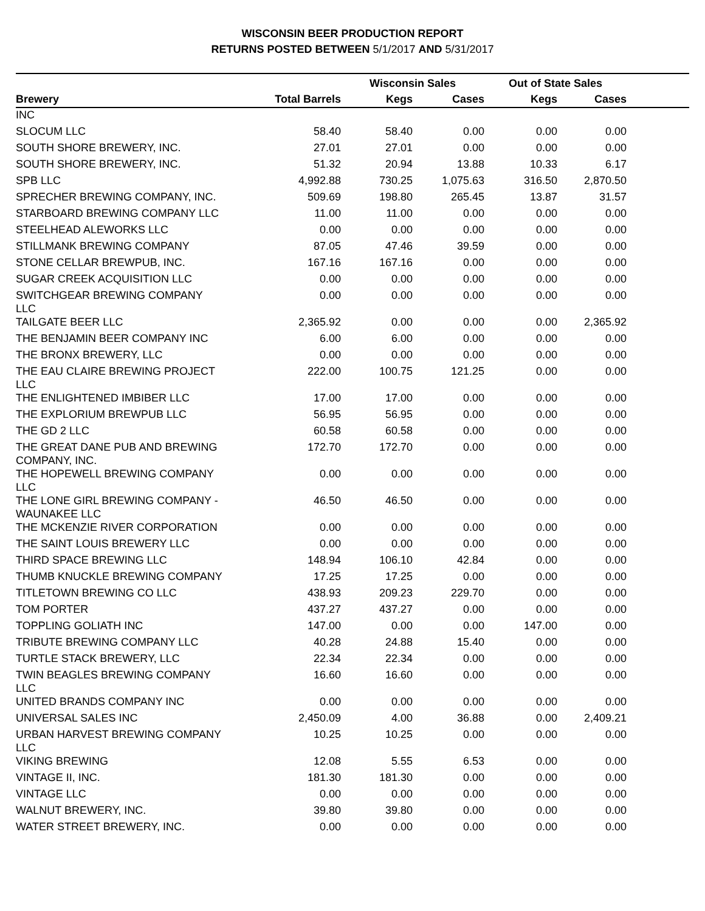WISCONSIN BEER PRODUCTION REPORT
RETURNS POSTED BETWEEN 5/1/2017 AND 5/31/2017
| | | Wisconsin Sales | | Out of State Sales | | |
| --- | --- | --- | --- | --- | --- | --- |
| Brewery | Total Barrels | Kegs | Cases | Kegs | Cases | |
| INC | | | | | | |
| SLOCUM LLC | 58.40 | 58.40 | 0.00 | 0.00 | 0.00 | |
| SOUTH SHORE BREWERY, INC. | 27.01 | 27.01 | 0.00 | 0.00 | 0.00 | |
| SOUTH SHORE BREWERY, INC. | 51.32 | 20.94 | 13.88 | 10.33 | 6.17 | |
| SPB LLC | 4,992.88 | 730.25 | 1,075.63 | 316.50 | 2,870.50 | |
| SPRECHER BREWING COMPANY, INC. | 509.69 | 198.80 | 265.45 | 13.87 | 31.57 | |
| STARBOARD BREWING COMPANY LLC | 11.00 | 11.00 | 0.00 | 0.00 | 0.00 | |
| STEELHEAD ALEWORKS LLC | 0.00 | 0.00 | 0.00 | 0.00 | 0.00 | |
| STILLMANK BREWING COMPANY | 87.05 | 47.46 | 39.59 | 0.00 | 0.00 | |
| STONE CELLAR BREWPUB, INC. | 167.16 | 167.16 | 0.00 | 0.00 | 0.00 | |
| SUGAR CREEK ACQUISITION LLC | 0.00 | 0.00 | 0.00 | 0.00 | 0.00 | |
| SWITCHGEAR BREWING COMPANY LLC | 0.00 | 0.00 | 0.00 | 0.00 | 0.00 | |
| TAILGATE BEER LLC | 2,365.92 | 0.00 | 0.00 | 0.00 | 2,365.92 | |
| THE BENJAMIN BEER COMPANY INC | 6.00 | 6.00 | 0.00 | 0.00 | 0.00 | |
| THE BRONX BREWERY, LLC | 0.00 | 0.00 | 0.00 | 0.00 | 0.00 | |
| THE EAU CLAIRE BREWING PROJECT LLC | 222.00 | 100.75 | 121.25 | 0.00 | 0.00 | |
| THE ENLIGHTENED IMBIBER LLC | 17.00 | 17.00 | 0.00 | 0.00 | 0.00 | |
| THE EXPLORIUM BREWPUB LLC | 56.95 | 56.95 | 0.00 | 0.00 | 0.00 | |
| THE GD 2 LLC | 60.58 | 60.58 | 0.00 | 0.00 | 0.00 | |
| THE GREAT DANE PUB AND BREWING COMPANY, INC. | 172.70 | 172.70 | 0.00 | 0.00 | 0.00 | |
| THE HOPEWELL BREWING COMPANY LLC | 0.00 | 0.00 | 0.00 | 0.00 | 0.00 | |
| THE LONE GIRL BREWING COMPANY - WAUNAKEE LLC | 46.50 | 46.50 | 0.00 | 0.00 | 0.00 | |
| THE MCKENZIE RIVER CORPORATION | 0.00 | 0.00 | 0.00 | 0.00 | 0.00 | |
| THE SAINT LOUIS BREWERY LLC | 0.00 | 0.00 | 0.00 | 0.00 | 0.00 | |
| THIRD SPACE BREWING LLC | 148.94 | 106.10 | 42.84 | 0.00 | 0.00 | |
| THUMB KNUCKLE BREWING COMPANY | 17.25 | 17.25 | 0.00 | 0.00 | 0.00 | |
| TITLETOWN BREWING CO LLC | 438.93 | 209.23 | 229.70 | 0.00 | 0.00 | |
| TOM PORTER | 437.27 | 437.27 | 0.00 | 0.00 | 0.00 | |
| TOPPLING GOLIATH INC | 147.00 | 0.00 | 0.00 | 147.00 | 0.00 | |
| TRIBUTE BREWING COMPANY LLC | 40.28 | 24.88 | 15.40 | 0.00 | 0.00 | |
| TURTLE STACK BREWERY, LLC | 22.34 | 22.34 | 0.00 | 0.00 | 0.00 | |
| TWIN BEAGLES BREWING COMPANY LLC | 16.60 | 16.60 | 0.00 | 0.00 | 0.00 | |
| UNITED BRANDS COMPANY INC | 0.00 | 0.00 | 0.00 | 0.00 | 0.00 | |
| UNIVERSAL SALES INC | 2,450.09 | 4.00 | 36.88 | 0.00 | 2,409.21 | |
| URBAN HARVEST BREWING COMPANY LLC | 10.25 | 10.25 | 0.00 | 0.00 | 0.00 | |
| VIKING BREWING | 12.08 | 5.55 | 6.53 | 0.00 | 0.00 | |
| VINTAGE II, INC. | 181.30 | 181.30 | 0.00 | 0.00 | 0.00 | |
| VINTAGE LLC | 0.00 | 0.00 | 0.00 | 0.00 | 0.00 | |
| WALNUT BREWERY, INC. | 39.80 | 39.80 | 0.00 | 0.00 | 0.00 | |
| WATER STREET BREWERY, INC. | 0.00 | 0.00 | 0.00 | 0.00 | 0.00 | |